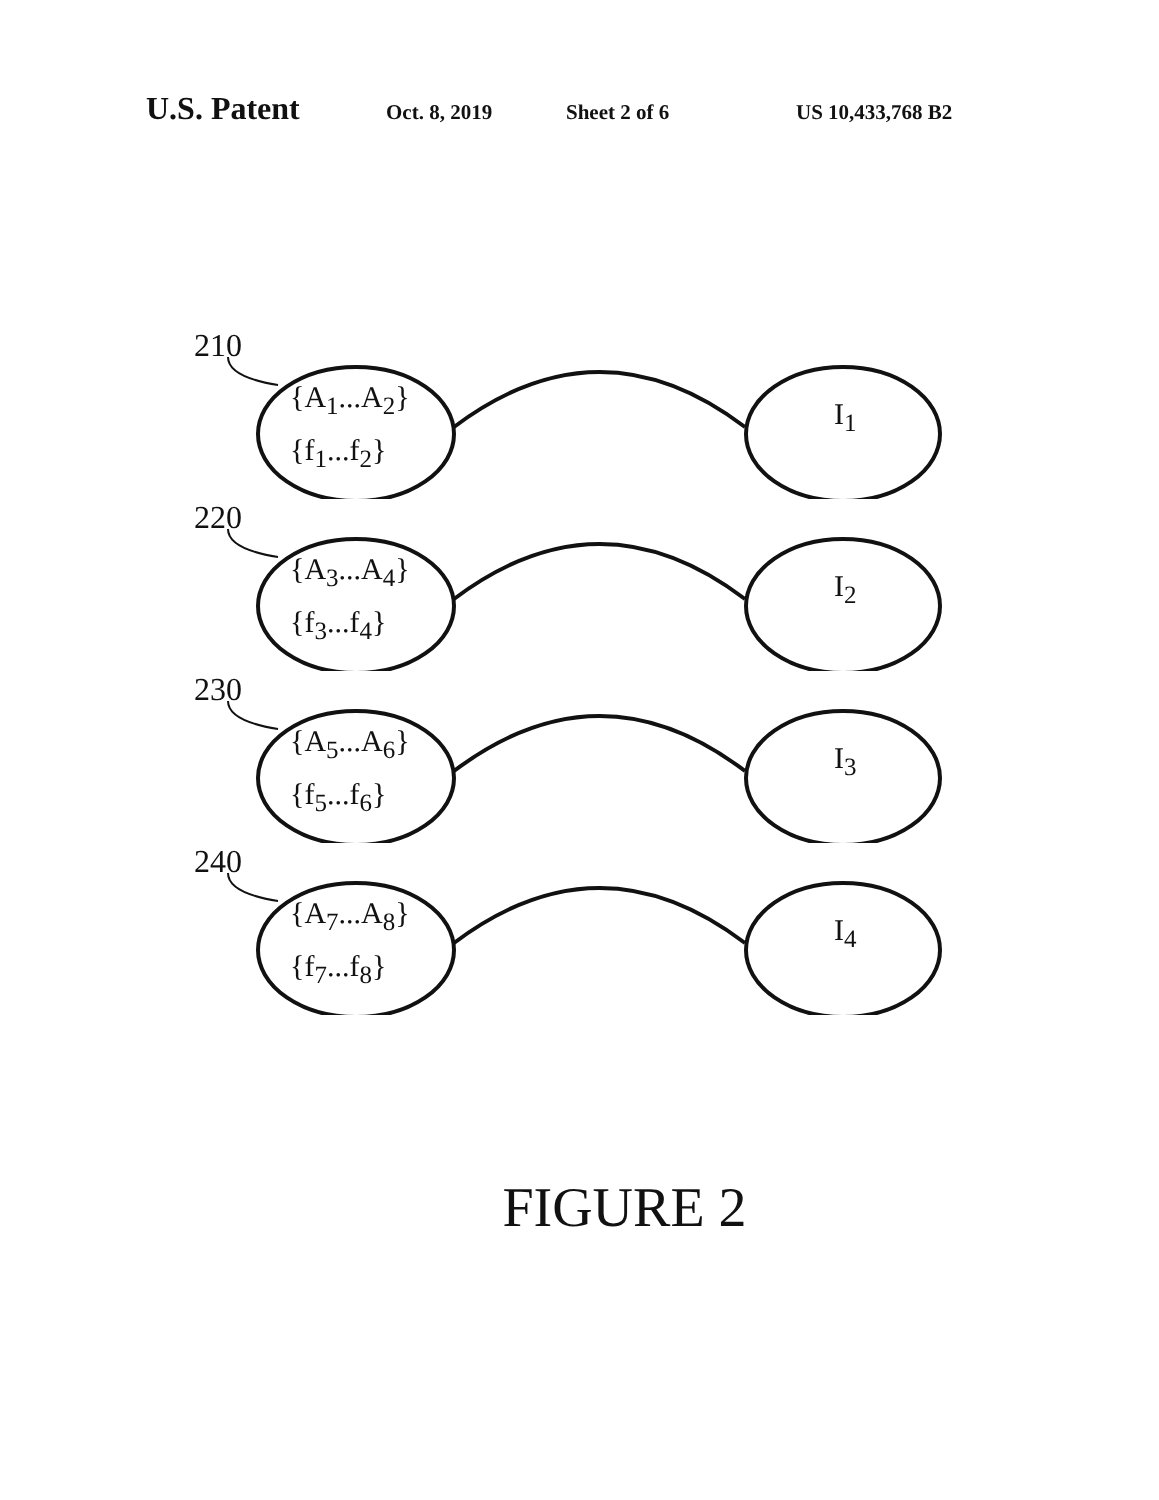U.S. Patent Oct. 8, 2019 Sheet 2 of 6 US 10,433,768 B2
210
{A<sub>1</sub>...A<sub>2</sub>}
{f<sub>1</sub>...f<sub>2</sub>}
I<sub>1</sub>
220
{A<sub>3</sub>...A<sub>4</sub>}
{f<sub>3</sub>...f<sub>4</sub>}
I<sub>2</sub>
230
{A<sub>5</sub>...A<sub>6</sub>}
{f<sub>5</sub>...f<sub>6</sub>}
I<sub>3</sub>
240
{A<sub>7</sub>...A<sub>8</sub>}
{f<sub>7</sub>...f<sub>8</sub>}
I<sub>4</sub>
FIGURE 2